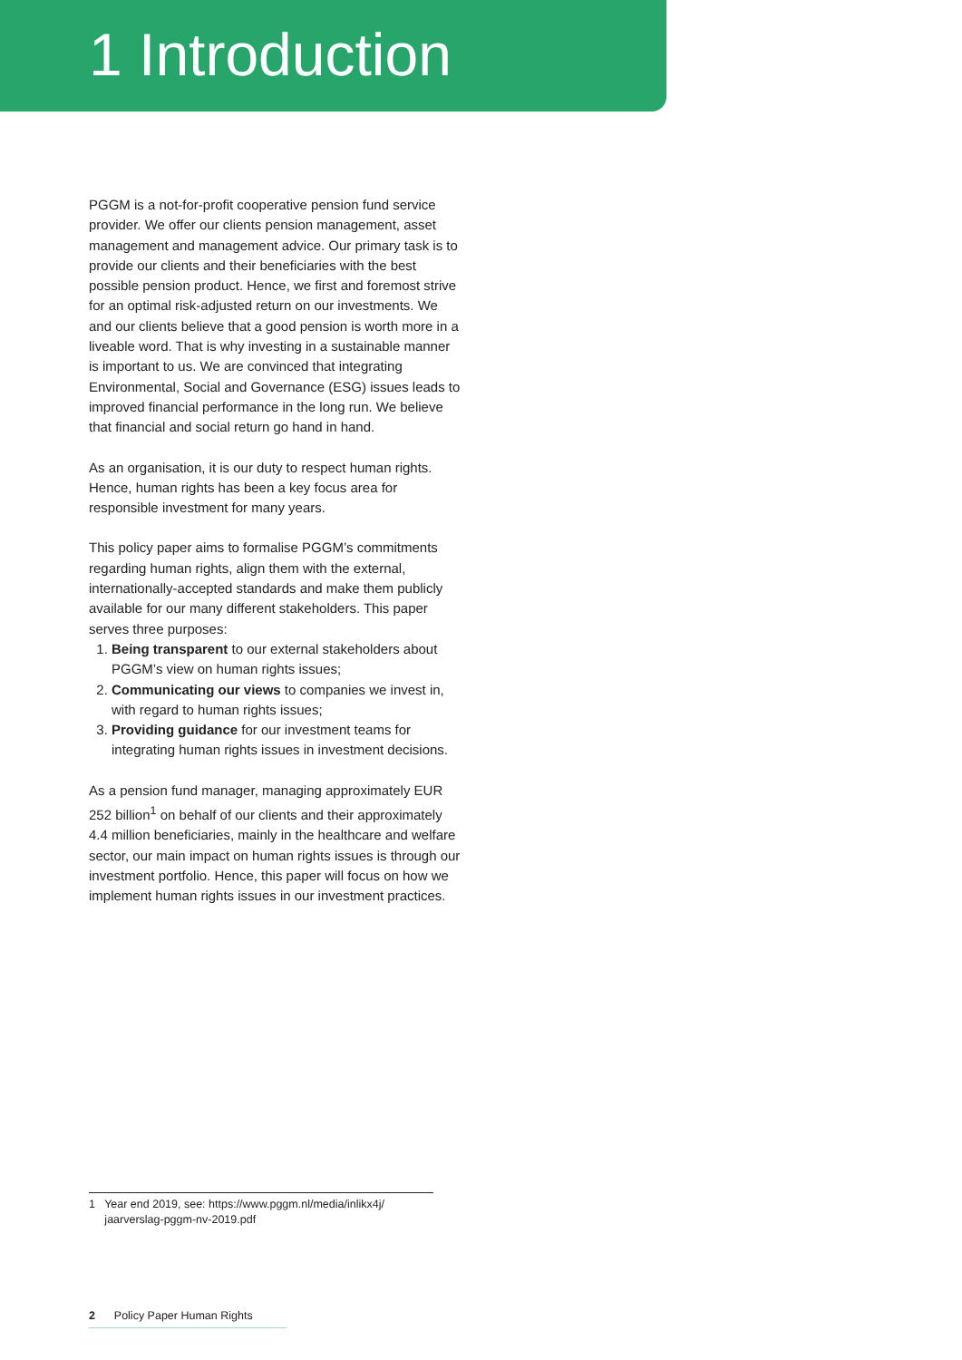1 Introduction
PGGM is a not-for-profit cooperative pension fund service provider. We offer our clients pension management, asset management and management advice. Our primary task is to provide our clients and their beneficiaries with the best possible pension product. Hence, we first and foremost strive for an optimal risk-adjusted return on our investments. We and our clients believe that a good pension is worth more in a liveable word. That is why investing in a sustainable manner is important to us. We are convinced that integrating Environmental, Social and Governance (ESG) issues leads to improved financial performance in the long run. We believe that financial and social return go hand in hand.
As an organisation, it is our duty to respect human rights. Hence, human rights has been a key focus area for responsible investment for many years.
This policy paper aims to formalise PGGM’s commitments regarding human rights, align them with the external, internationally-accepted standards and make them publicly available for our many different stakeholders. This paper serves three purposes:
1. Being transparent to our external stakeholders about PGGM’s view on human rights issues;
2. Communicating our views to companies we invest in, with regard to human rights issues;
3. Providing guidance for our investment teams for integrating human rights issues in investment decisions.
As a pension fund manager, managing approximately EUR 252 billion<sup>1</sup> on behalf of our clients and their approximately 4.4 million beneficiaries, mainly in the healthcare and welfare sector, our main impact on human rights issues is through our investment portfolio. Hence, this paper will focus on how we implement human rights issues in our investment practices.
1 Year end 2019, see: https://www.pggm.nl/media/inlikx4j/
jaarverslag-pggm-nv-2019.pdf
2 Policy Paper Human Rights